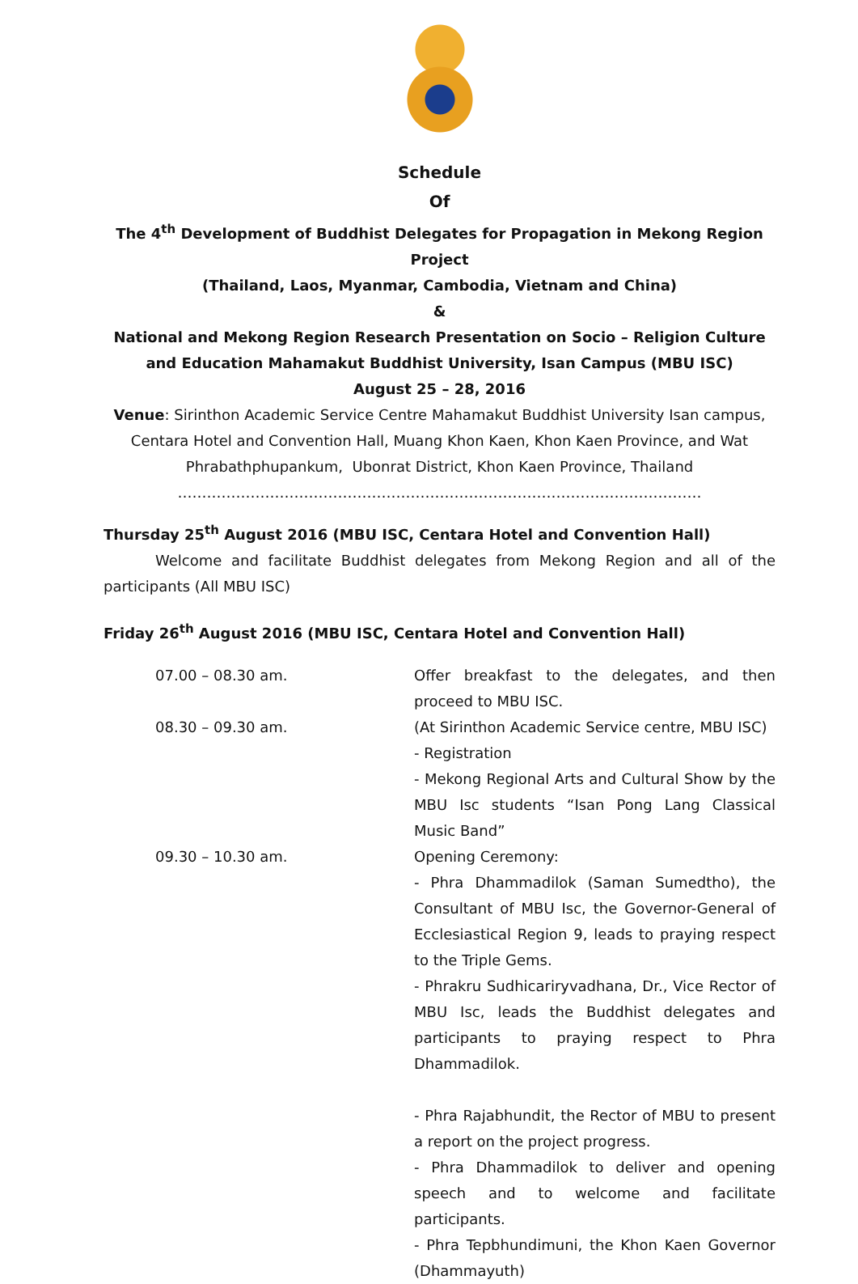Schedule
Of
The 4<sup>th</sup> Development of Buddhist Delegates for Propagation in Mekong Region Project
(Thailand, Laos, Myanmar, Cambodia, Vietnam and China)
&
National and Mekong Region Research Presentation on Socio – Religion Culture and Education Mahamakut Buddhist University, Isan Campus (MBU ISC)
August 25 – 28, 2016
Venue: Sirinthon Academic Service Centre Mahamakut Buddhist University Isan campus, Centara Hotel and Convention Hall, Muang Khon Kaen, Khon Kaen Province, and Wat Phrabathphupankum, Ubonrat District, Khon Kaen Province, Thailand
………………………………………………………………………………………………
Thursday 25<sup>th</sup> August 2016 (MBU ISC, Centara Hotel and Convention Hall)
Welcome and facilitate Buddhist delegates from Mekong Region and all of the participants (All MBU ISC)
Friday 26<sup>th</sup> August 2016 (MBU ISC, Centara Hotel and Convention Hall)
| 07.00 – 08.30 am. | Offer breakfast to the delegates, and then proceed to MBU ISC. |
| 08.30 – 09.30 am. | (At Sirinthon Academic Service centre, MBU ISC) - Registration - Mekong Regional Arts and Cultural Show by the MBU Isc students “Isan Pong Lang Classical Music Band” |
| 09.30 – 10.30 am. | Opening Ceremony: - Phra Dhammadilok (Saman Sumedtho), the Consultant of MBU Isc, the Governor-General of Ecclesiastical Region 9, leads to praying respect to the Triple Gems. - Phrakru Sudhicariryvadhana, Dr., Vice Rector of MBU Isc, leads the Buddhist delegates and participants to praying respect to Phra Dhammadilok. - Phra Rajabhundit, the Rector of MBU to present a report on the project progress. - Phra Dhammadilok to deliver and opening speech and to welcome and facilitate participants. - Phra Tepbhundimuni, the Khon Kaen Governor (Dhammayuth) |